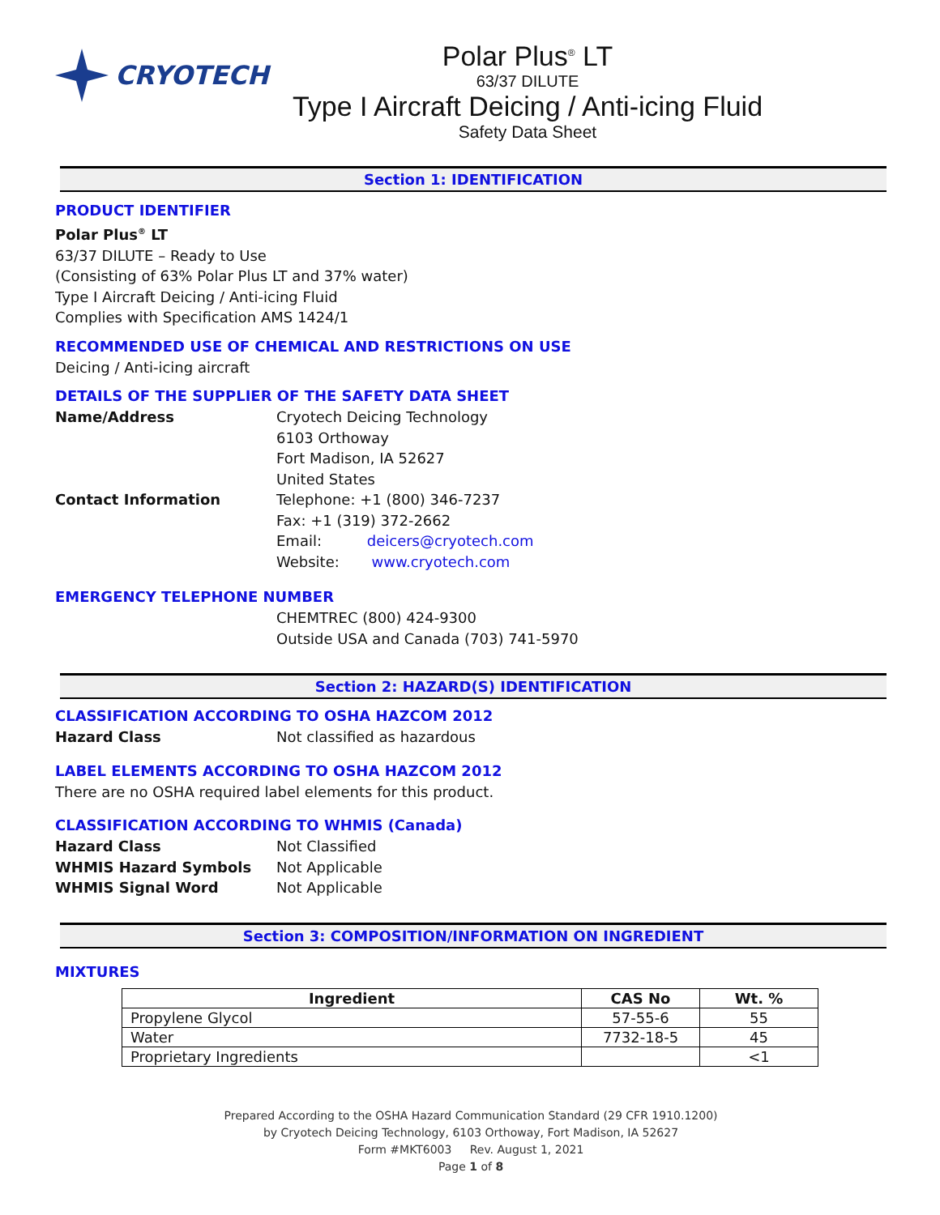CRYOTECH
Polar Plus<sup>®</sup> LT
63/37 DILUTE
Type I Aircraft Deicing / Anti-icing Fluid
Safety Data Sheet
Section 1: IDENTIFICATION
PRODUCT IDENTIFIER
Polar Plus<sup>®</sup> LT
63/37 DILUTE – Ready to Use
(Consisting of 63% Polar Plus LT and 37% water)
Type I Aircraft Deicing / Anti-icing Fluid
Complies with Specification AMS 1424/1
RECOMMENDED USE OF CHEMICAL AND RESTRICTIONS ON USE
Deicing / Anti-icing aircraft
DETAILS OF THE SUPPLIER OF THE SAFETY DATA SHEET
Name/Address Cryotech Deicing Technology
6103 Orthoway
Fort Madison, IA 52627
United States
Contact Information Telephone: +1 (800) 346-7237
Fax: +1 (319) 372-2662
Email: deicers@cryotech.com
Website: www.cryotech.com
EMERGENCY TELEPHONE NUMBER
CHEMTREC (800) 424-9300
Outside USA and Canada (703) 741-5970
Section 2: HAZARD(S) IDENTIFICATION
CLASSIFICATION ACCORDING TO OSHA HAZCOM 2012
Hazard Class Not classified as hazardous
LABEL ELEMENTS ACCORDING TO OSHA HAZCOM 2012
There are no OSHA required label elements for this product.
CLASSIFICATION ACCORDING TO WHMIS (Canada)
Hazard Class Not Classified
WHMIS Hazard Symbols Not Applicable
WHMIS Signal Word Not Applicable
Section 3: COMPOSITION/INFORMATION ON INGREDIENT
MIXTURES
| Ingredient | CAS No | Wt. % |
| --- | --- | --- |
| Propylene Glycol | 57-55-6 | 55 |
| Water | 7732-18-5 | 45 |
| Proprietary Ingredients | | <1 |
Prepared According to the OSHA Hazard Communication Standard (29 CFR 1910.1200)
by Cryotech Deicing Technology, 6103 Orthoway, Fort Madison, IA 52627
Form #MKT6003 Rev. August 1, 2021
Page 1 of 8